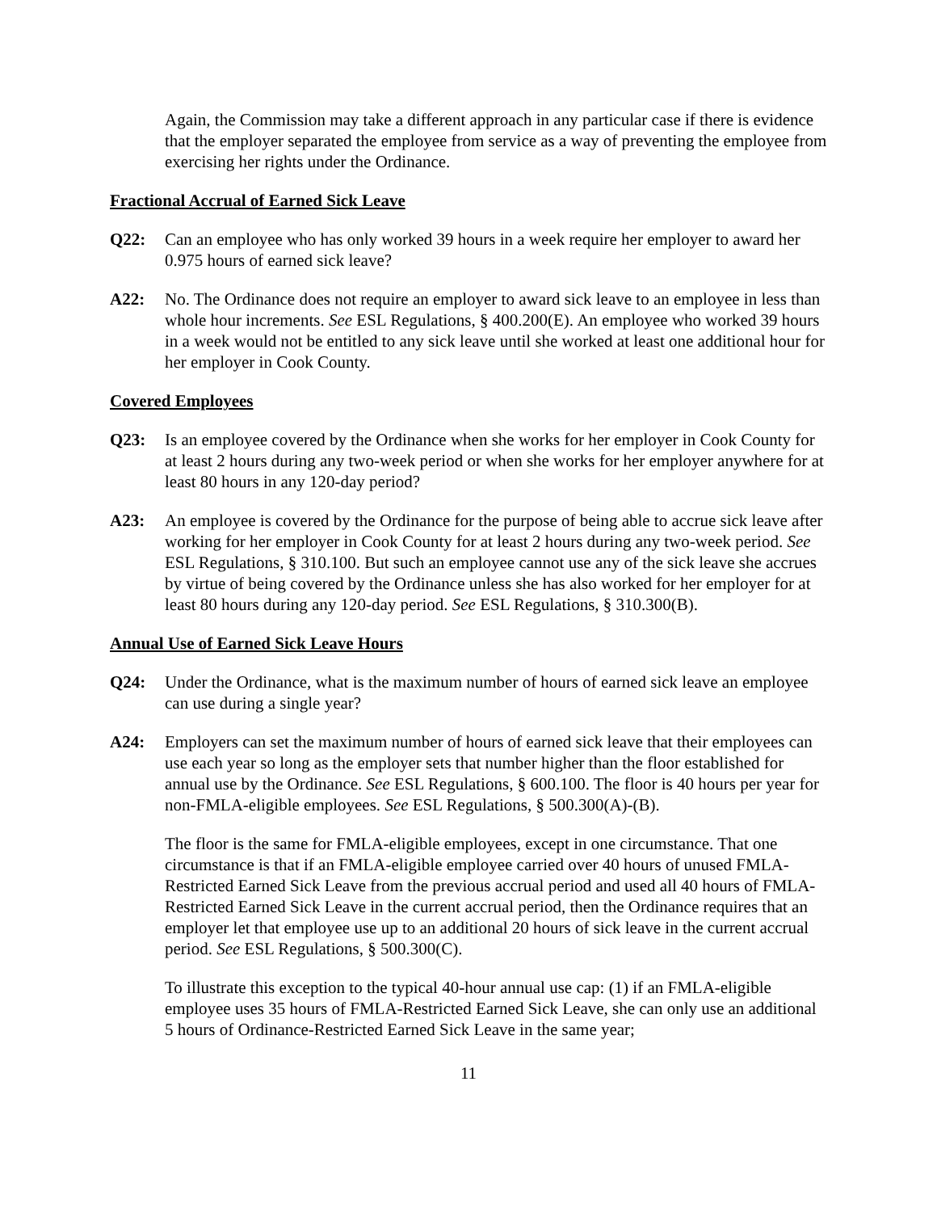Again, the Commission may take a different approach in any particular case if there is evidence that the employer separated the employee from service as a way of preventing the employee from exercising her rights under the Ordinance.
Fractional Accrual of Earned Sick Leave
Q22: Can an employee who has only worked 39 hours in a week require her employer to award her 0.975 hours of earned sick leave?
A22: No. The Ordinance does not require an employer to award sick leave to an employee in less than whole hour increments. See ESL Regulations, § 400.200(E). An employee who worked 39 hours in a week would not be entitled to any sick leave until she worked at least one additional hour for her employer in Cook County.
Covered Employees
Q23: Is an employee covered by the Ordinance when she works for her employer in Cook County for at least 2 hours during any two-week period or when she works for her employer anywhere for at least 80 hours in any 120-day period?
A23: An employee is covered by the Ordinance for the purpose of being able to accrue sick leave after working for her employer in Cook County for at least 2 hours during any two-week period. See ESL Regulations, § 310.100. But such an employee cannot use any of the sick leave she accrues by virtue of being covered by the Ordinance unless she has also worked for her employer for at least 80 hours during any 120-day period. See ESL Regulations, § 310.300(B).
Annual Use of Earned Sick Leave Hours
Q24: Under the Ordinance, what is the maximum number of hours of earned sick leave an employee can use during a single year?
A24: Employers can set the maximum number of hours of earned sick leave that their employees can use each year so long as the employer sets that number higher than the floor established for annual use by the Ordinance. See ESL Regulations, § 600.100. The floor is 40 hours per year for non-FMLA-eligible employees. See ESL Regulations, § 500.300(A)-(B).
The floor is the same for FMLA-eligible employees, except in one circumstance. That one circumstance is that if an FMLA-eligible employee carried over 40 hours of unused FMLA-Restricted Earned Sick Leave from the previous accrual period and used all 40 hours of FMLA-Restricted Earned Sick Leave in the current accrual period, then the Ordinance requires that an employer let that employee use up to an additional 20 hours of sick leave in the current accrual period. See ESL Regulations, § 500.300(C).
To illustrate this exception to the typical 40-hour annual use cap: (1) if an FMLA-eligible employee uses 35 hours of FMLA-Restricted Earned Sick Leave, she can only use an additional 5 hours of Ordinance-Restricted Earned Sick Leave in the same year;
11